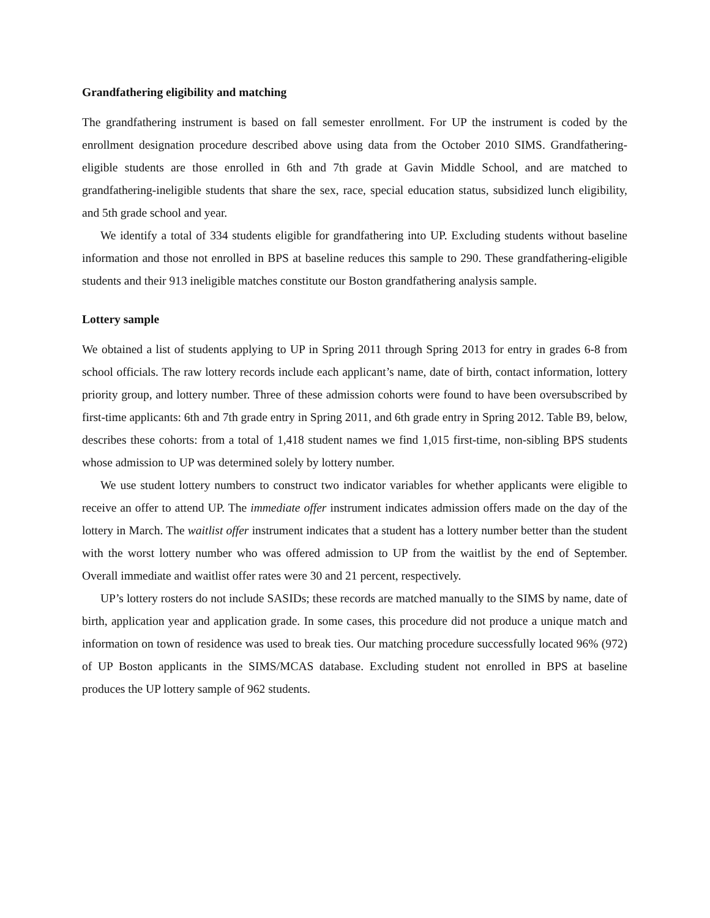Grandfathering eligibility and matching
The grandfathering instrument is based on fall semester enrollment. For UP the instrument is coded by the enrollment designation procedure described above using data from the October 2010 SIMS. Grandfathering-eligible students are those enrolled in 6th and 7th grade at Gavin Middle School, and are matched to grandfathering-ineligible students that share the sex, race, special education status, subsidized lunch eligibility, and 5th grade school and year.
We identify a total of 334 students eligible for grandfathering into UP. Excluding students without baseline information and those not enrolled in BPS at baseline reduces this sample to 290. These grandfathering-eligible students and their 913 ineligible matches constitute our Boston grandfathering analysis sample.
Lottery sample
We obtained a list of students applying to UP in Spring 2011 through Spring 2013 for entry in grades 6-8 from school officials. The raw lottery records include each applicant’s name, date of birth, contact information, lottery priority group, and lottery number. Three of these admission cohorts were found to have been oversubscribed by first-time applicants: 6th and 7th grade entry in Spring 2011, and 6th grade entry in Spring 2012. Table B9, below, describes these cohorts: from a total of 1,418 student names we find 1,015 first-time, non-sibling BPS students whose admission to UP was determined solely by lottery number.
We use student lottery numbers to construct two indicator variables for whether applicants were eligible to receive an offer to attend UP. The immediate offer instrument indicates admission offers made on the day of the lottery in March. The waitlist offer instrument indicates that a student has a lottery number better than the student with the worst lottery number who was offered admission to UP from the waitlist by the end of September. Overall immediate and waitlist offer rates were 30 and 21 percent, respectively.
UP’s lottery rosters do not include SASIDs; these records are matched manually to the SIMS by name, date of birth, application year and application grade. In some cases, this procedure did not produce a unique match and information on town of residence was used to break ties. Our matching procedure successfully located 96% (972) of UP Boston applicants in the SIMS/MCAS database. Excluding student not enrolled in BPS at baseline produces the UP lottery sample of 962 students.